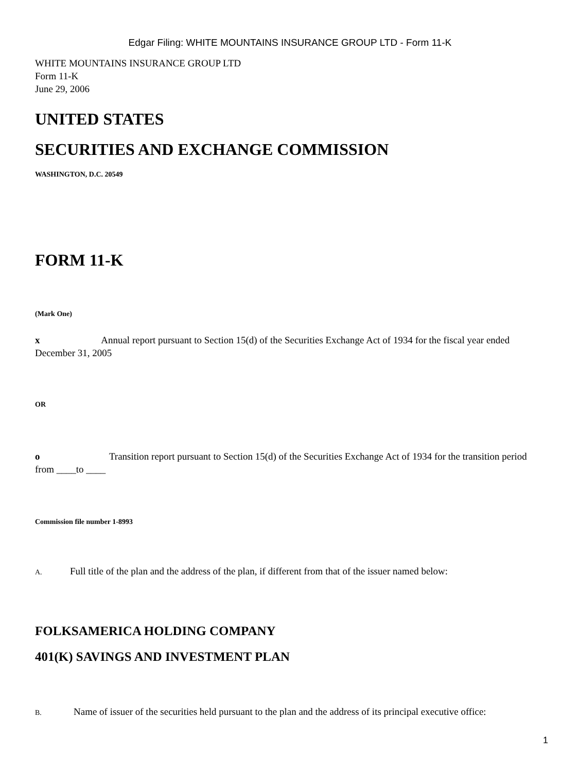Edgar Filing: WHITE MOUNTAINS INSURANCE GROUP LTD - Form 11-K
WHITE MOUNTAINS INSURANCE GROUP LTD
Form 11-K
June 29, 2006
UNITED STATES
SECURITIES AND EXCHANGE COMMISSION
WASHINGTON, D.C. 20549
FORM 11-K
(Mark One)
x Annual report pursuant to Section 15(d) of the Securities Exchange Act of 1934 for the fiscal year ended December 31, 2005
OR
o Transition report pursuant to Section 15(d) of the Securities Exchange Act of 1934 for the transition period from ____to ____
Commission file number 1-8993
A. Full title of the plan and the address of the plan, if different from that of the issuer named below:
FOLKSAMERICA HOLDING COMPANY
401(K) SAVINGS AND INVESTMENT PLAN
B. Name of issuer of the securities held pursuant to the plan and the address of its principal executive office:
1